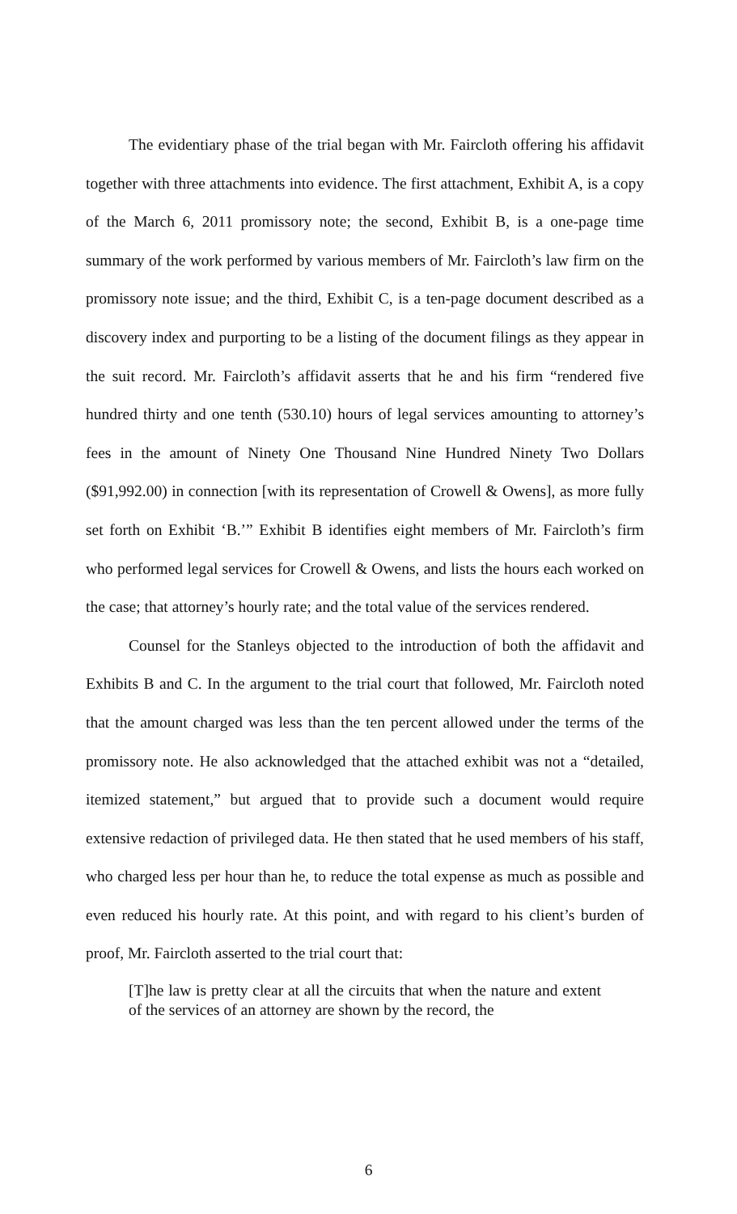The evidentiary phase of the trial began with Mr. Faircloth offering his affidavit together with three attachments into evidence. The first attachment, Exhibit A, is a copy of the March 6, 2011 promissory note; the second, Exhibit B, is a one-page time summary of the work performed by various members of Mr. Faircloth’s law firm on the promissory note issue; and the third, Exhibit C, is a ten-page document described as a discovery index and purporting to be a listing of the document filings as they appear in the suit record. Mr. Faircloth’s affidavit asserts that he and his firm “rendered five hundred thirty and one tenth (530.10) hours of legal services amounting to attorney’s fees in the amount of Ninety One Thousand Nine Hundred Ninety Two Dollars ($91,992.00) in connection [with its representation of Crowell & Owens], as more fully set forth on Exhibit ‘B.’” Exhibit B identifies eight members of Mr. Faircloth’s firm who performed legal services for Crowell & Owens, and lists the hours each worked on the case; that attorney’s hourly rate; and the total value of the services rendered.
Counsel for the Stanleys objected to the introduction of both the affidavit and Exhibits B and C. In the argument to the trial court that followed, Mr. Faircloth noted that the amount charged was less than the ten percent allowed under the terms of the promissory note. He also acknowledged that the attached exhibit was not a “detailed, itemized statement,” but argued that to provide such a document would require extensive redaction of privileged data. He then stated that he used members of his staff, who charged less per hour than he, to reduce the total expense as much as possible and even reduced his hourly rate. At this point, and with regard to his client’s burden of proof, Mr. Faircloth asserted to the trial court that:
[T]he law is pretty clear at all the circuits that when the nature and extent of the services of an attorney are shown by the record, the
6